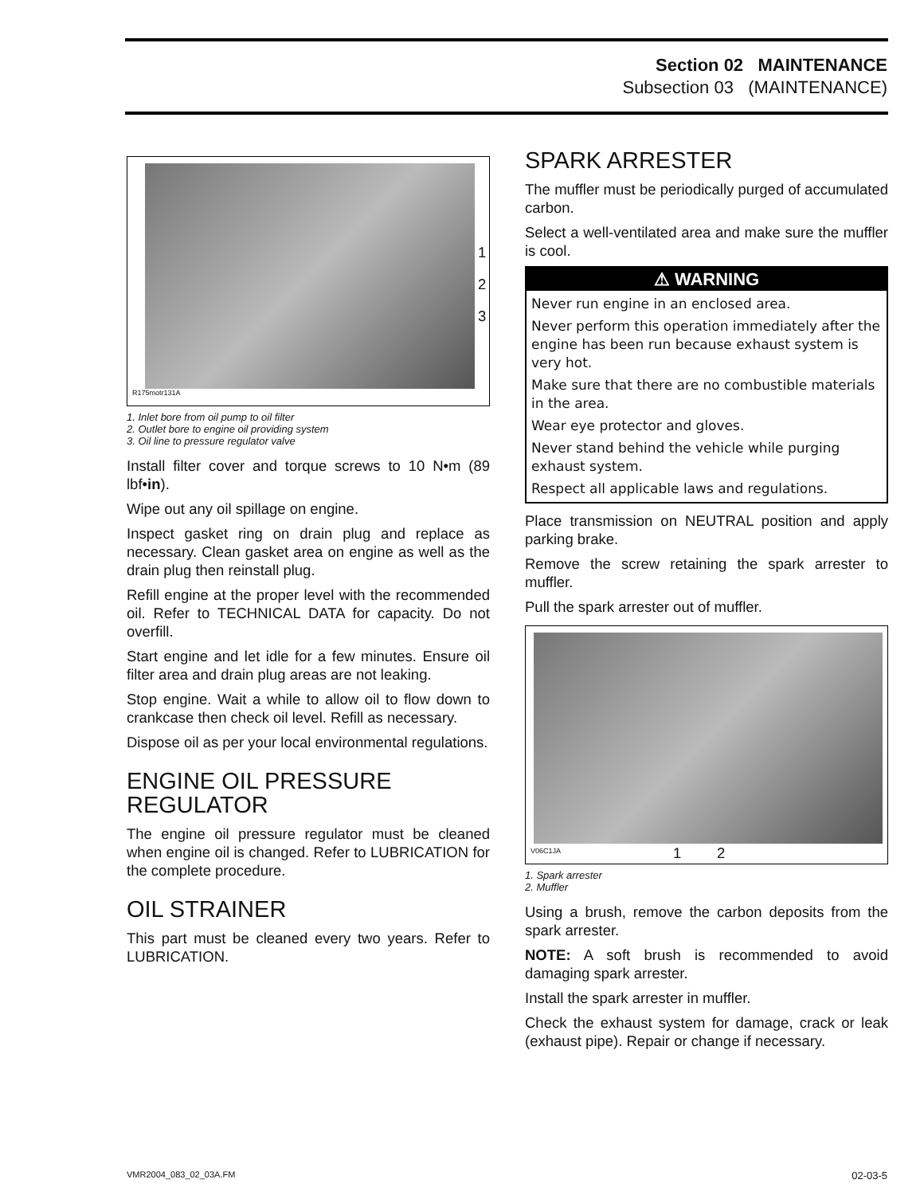Section 02 MAINTENANCE
Subsection 03 (MAINTENANCE)
1
2
3
R175motr131A
1. Inlet bore from oil pump to oil filter
2. Outlet bore to engine oil providing system
3. Oil line to pressure regulator valve
Install filter cover and torque screws to 10 N•m (89 lbf•in).
Wipe out any oil spillage on engine.
Inspect gasket ring on drain plug and replace as necessary. Clean gasket area on engine as well as the drain plug then reinstall plug.
Refill engine at the proper level with the recommended oil. Refer to TECHNICAL DATA for capacity. Do not overfill.
Start engine and let idle for a few minutes. Ensure oil filter area and drain plug areas are not leaking.
Stop engine. Wait a while to allow oil to flow down to crankcase then check oil level. Refill as necessary.
Dispose oil as per your local environmental regulations.
ENGINE OIL PRESSURE REGULATOR
The engine oil pressure regulator must be cleaned when engine oil is changed. Refer to LUBRICATION for the complete procedure.
OIL STRAINER
This part must be cleaned every two years. Refer to LUBRICATION.
SPARK ARRESTER
The muffler must be periodically purged of accumulated carbon.
Select a well-ventilated area and make sure the muffler is cool.
⚠ WARNING
Never run engine in an enclosed area.
Never perform this operation immediately after the engine has been run because exhaust system is very hot.
Make sure that there are no combustible materials in the area.
Wear eye protector and gloves.
Never stand behind the vehicle while purging exhaust system.
Respect all applicable laws and regulations.
Place transmission on NEUTRAL position and apply parking brake.
Remove the screw retaining the spark arrester to muffler.
Pull the spark arrester out of muffler.
1 2 V06C1JA
1. Spark arrester
2. Muffler
Using a brush, remove the carbon deposits from the spark arrester.
NOTE: A soft brush is recommended to avoid damaging spark arrester.
Install the spark arrester in muffler.
Check the exhaust system for damage, crack or leak (exhaust pipe). Repair or change if necessary.
VMR2004_083_02_03A.FM 02-03-5